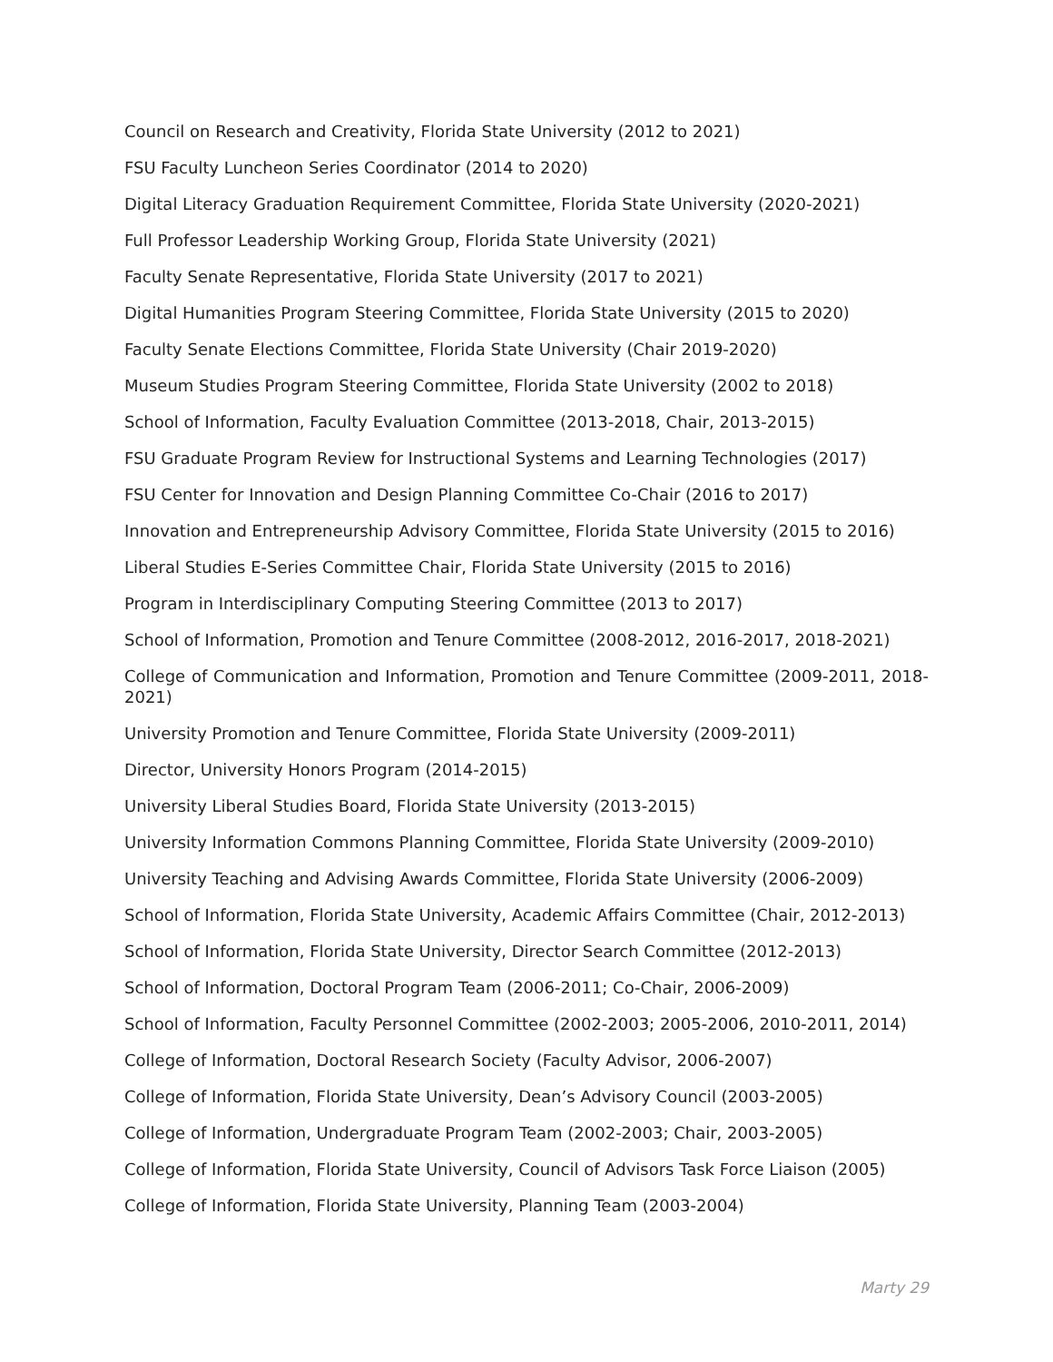Council on Research and Creativity, Florida State University (2012 to 2021)
FSU Faculty Luncheon Series Coordinator (2014 to 2020)
Digital Literacy Graduation Requirement Committee, Florida State University (2020-2021)
Full Professor Leadership Working Group, Florida State University (2021)
Faculty Senate Representative, Florida State University (2017 to 2021)
Digital Humanities Program Steering Committee, Florida State University (2015 to 2020)
Faculty Senate Elections Committee, Florida State University (Chair 2019-2020)
Museum Studies Program Steering Committee, Florida State University (2002 to 2018)
School of Information, Faculty Evaluation Committee (2013-2018, Chair, 2013-2015)
FSU Graduate Program Review for Instructional Systems and Learning Technologies (2017)
FSU Center for Innovation and Design Planning Committee Co-Chair (2016 to 2017)
Innovation and Entrepreneurship Advisory Committee, Florida State University (2015 to 2016)
Liberal Studies E-Series Committee Chair, Florida State University (2015 to 2016)
Program in Interdisciplinary Computing Steering Committee (2013 to 2017)
School of Information, Promotion and Tenure Committee (2008-2012, 2016-2017, 2018-2021)
College of Communication and Information, Promotion and Tenure Committee (2009-2011, 2018-2021)
University Promotion and Tenure Committee, Florida State University (2009-2011)
Director, University Honors Program (2014-2015)
University Liberal Studies Board, Florida State University (2013-2015)
University Information Commons Planning Committee, Florida State University (2009-2010)
University Teaching and Advising Awards Committee, Florida State University (2006-2009)
School of Information, Florida State University, Academic Affairs Committee (Chair, 2012-2013)
School of Information, Florida State University, Director Search Committee (2012-2013)
School of Information, Doctoral Program Team (2006-2011; Co-Chair, 2006-2009)
School of Information, Faculty Personnel Committee (2002-2003; 2005-2006, 2010-2011, 2014)
College of Information, Doctoral Research Society (Faculty Advisor, 2006-2007)
College of Information, Florida State University, Dean’s Advisory Council (2003-2005)
College of Information, Undergraduate Program Team (2002-2003; Chair, 2003-2005)
College of Information, Florida State University, Council of Advisors Task Force Liaison (2005)
College of Information, Florida State University, Planning Team (2003-2004)
Marty 29